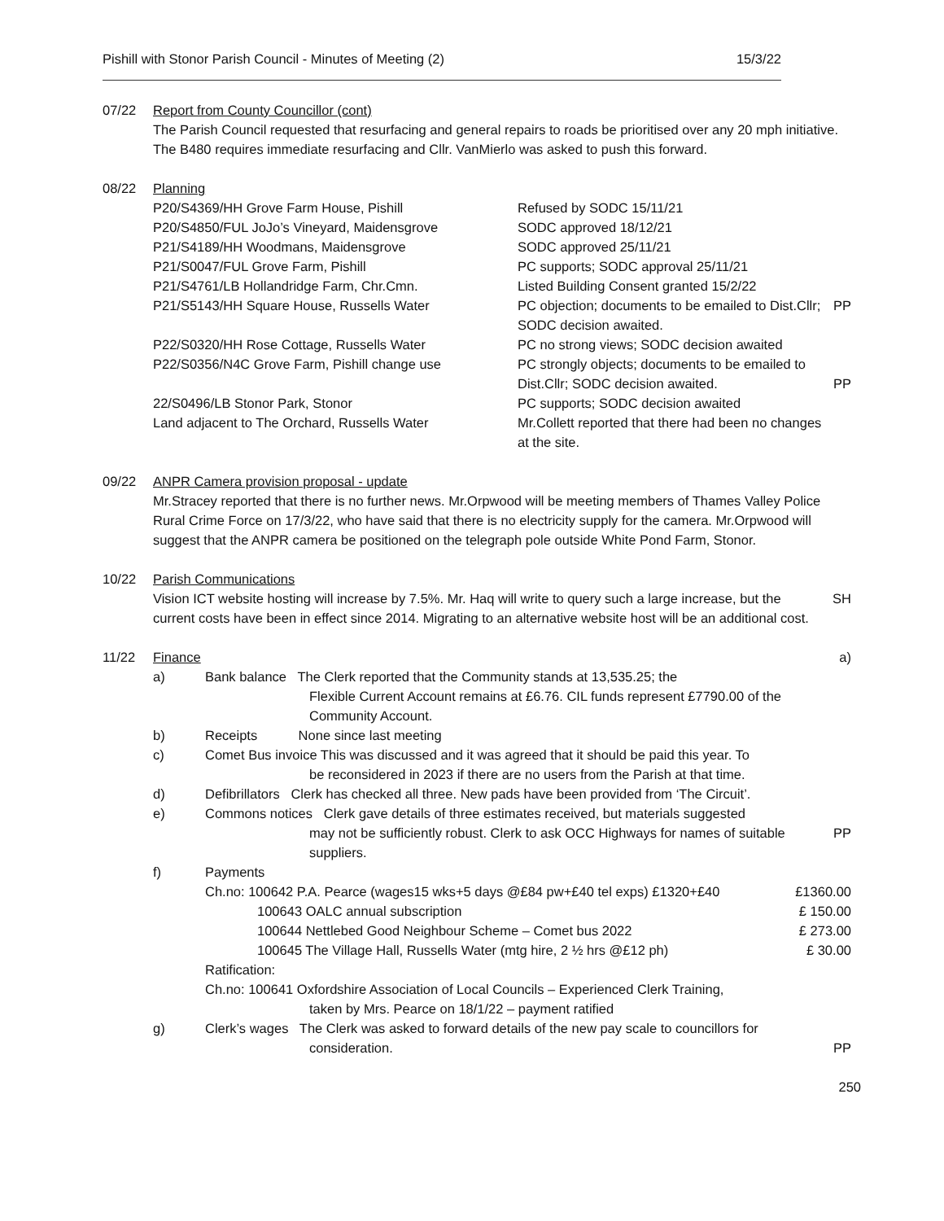Pishill with Stonor Parish Council - Minutes of Meeting (2) 15/3/22
07/22 Report from County Councillor (cont)
The Parish Council requested that resurfacing and general repairs to roads be prioritised over any 20 mph initiative. The B480 requires immediate resurfacing and Cllr. VanMierlo was asked to push this forward.
08/22 Planning
| P20/S4369/HH Grove Farm House, Pishill | Refused by SODC 15/11/21 | |
| P20/S4850/FUL JoJo’s Vineyard, Maidensgrove | SODC approved 18/12/21 | |
| P21/S4189/HH Woodmans, Maidensgrove | SODC approved 25/11/21 | |
| P21/S0047/FUL Grove Farm, Pishill | PC supports; SODC approval 25/11/21 | |
| P21/S4761/LB Hollandridge Farm, Chr.Cmn. | Listed Building Consent granted 15/2/22 | |
| P21/S5143/HH Square House, Russells Water | PC objection; documents to be emailed to Dist.Cllr; SODC decision awaited. | PP |
| P22/S0320/HH Rose Cottage, Russells Water | PC no strong views; SODC decision awaited | |
| P22/S0356/N4C Grove Farm, Pishill change use | PC strongly objects; documents to be emailed to Dist.Cllr; SODC decision awaited. | PP |
| 22/S0496/LB Stonor Park, Stonor | PC supports; SODC decision awaited | |
| Land adjacent to The Orchard, Russells Water | Mr.Collett reported that there had been no changes at the site. | |
09/22 ANPR Camera provision proposal - update
Mr.Stracey reported that there is no further news. Mr.Orpwood will be meeting members of Thames Valley Police Rural Crime Force on 17/3/22, who have said that there is no electricity supply for the camera. Mr.Orpwood will suggest that the ANPR camera be positioned on the telegraph pole outside White Pond Farm, Stonor.
10/22 Parish Communications
Vision ICT website hosting will increase by 7.5%. Mr. Haq will write to query such a large increase, but the current costs have been in effect since 2014. Migrating to an alternative website host will be an additional cost.
SH
11/22 Finance a)
| a) | Bank balance The Clerk reported that the Community stands at 13,535.25; the Flexible Current Account remains at £6.76. CIL funds represent £7790.00 of the Community Account. | | |
| b) | Receipts None since last meeting | | |
| c) | Comet Bus invoice This was discussed and it was agreed that it should be paid this year. To be reconsidered in 2023 if there are no users from the Parish at that time. | | |
| d) | Defibrillators Clerk has checked all three. New pads have been provided from ‘The Circuit’. | | |
| e) | Commons notices Clerk gave details of three estimates received, but materials suggested may not be sufficiently robust. Clerk to ask OCC Highways for names of suitable suppliers. | | PP |
| f) | Payments | | |
| | Ch.no: 100642 P.A. Pearce (wages15 wks+5 days @£84 pw+£40 tel exps) £1320+£40 | £1360.00 | |
| | 100643 OALC annual subscription | £ 150.00 | |
| | 100644 Nettlebed Good Neighbour Scheme – Comet bus 2022 | £ 273.00 | |
| | 100645 The Village Hall, Russells Water (mtg hire, 2 ½ hrs @£12 ph) | £ 30.00 | |
| | Ratification: | | |
| | Ch.no: 100641 Oxfordshire Association of Local Councils – Experienced Clerk Training, taken by Mrs. Pearce on 18/1/22 – payment ratified | | |
| g) | Clerk’s wages The Clerk was asked to forward details of the new pay scale to councillors for consideration. | | PP |
250